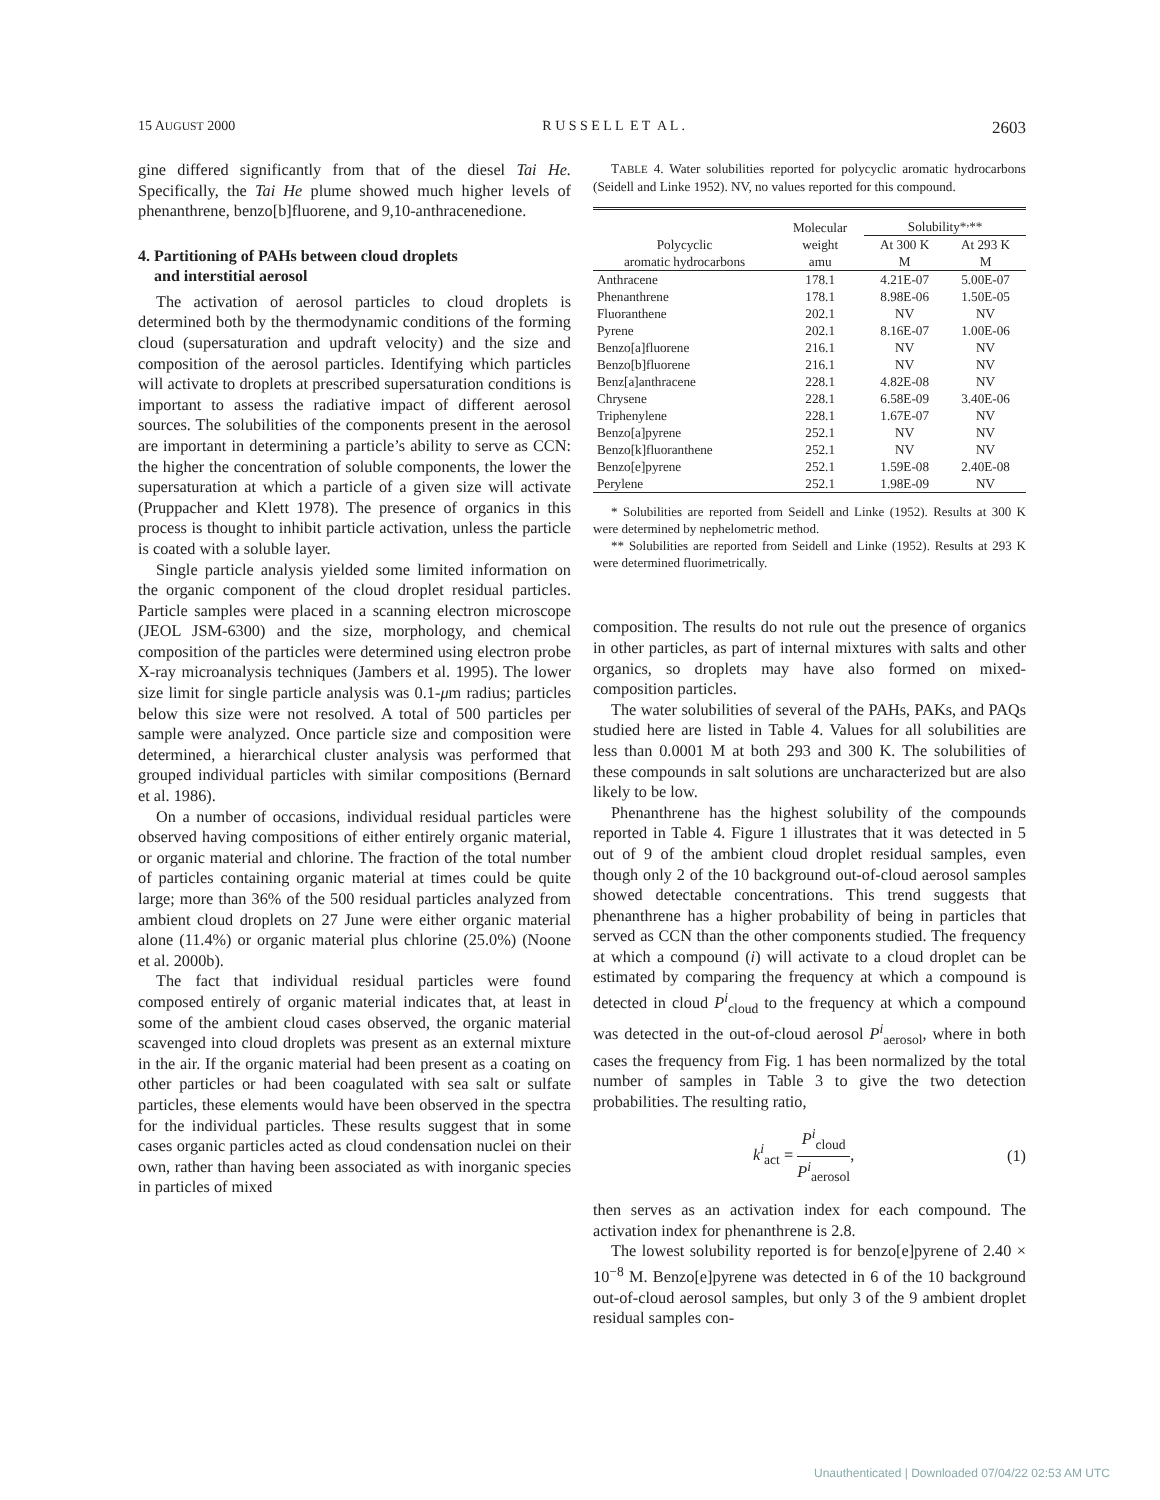15 AUGUST 2000 R U S S E L L E T A L . 2603
gine differed significantly from that of the diesel Tai He. Specifically, the Tai He plume showed much higher levels of phenanthrene, benzo[b]fluorene, and 9,10-anthracenedione.
4. Partitioning of PAHs between cloud droplets
and interstitial aerosol
The activation of aerosol particles to cloud droplets is determined both by the thermodynamic conditions of the forming cloud (supersaturation and updraft velocity) and the size and composition of the aerosol particles. Identifying which particles will activate to droplets at prescribed supersaturation conditions is important to assess the radiative impact of different aerosol sources. The solubilities of the components present in the aerosol are important in determining a particle’s ability to serve as CCN: the higher the concentration of soluble components, the lower the supersaturation at which a particle of a given size will activate (Pruppacher and Klett 1978). The presence of organics in this process is thought to inhibit particle activation, unless the particle is coated with a soluble layer.
Single particle analysis yielded some limited information on the organic component of the cloud droplet residual particles. Particle samples were placed in a scanning electron microscope (JEOL JSM-6300) and the size, morphology, and chemical composition of the particles were determined using electron probe X-ray microanalysis techniques (Jambers et al. 1995). The lower size limit for single particle analysis was 0.1-μm radius; particles below this size were not resolved. A total of 500 particles per sample were analyzed. Once particle size and composition were determined, a hierarchical cluster analysis was performed that grouped individual particles with similar compositions (Bernard et al. 1986).
On a number of occasions, individual residual particles were observed having compositions of either entirely organic material, or organic material and chlorine. The fraction of the total number of particles containing organic material at times could be quite large; more than 36% of the 500 residual particles analyzed from ambient cloud droplets on 27 June were either organic material alone (11.4%) or organic material plus chlorine (25.0%) (Noone et al. 2000b).
The fact that individual residual particles were found composed entirely of organic material indicates that, at least in some of the ambient cloud cases observed, the organic material scavenged into cloud droplets was present as an external mixture in the air. If the organic material had been present as a coating on other particles or had been coagulated with sea salt or sulfate particles, these elements would have been observed in the spectra for the individual particles. These results suggest that in some cases organic particles acted as cloud condensation nuclei on their own, rather than having been associated as with inorganic species in particles of mixed
TABLE 4. Water solubilities reported for polycyclic aromatic hydrocarbons (Seidell and Linke 1952). NV, no values reported for this compound.
| Polycyclic aromatic hydrocarbons | Molecular weight amu | Solubility*<sup>,</sup>** | |
| --- | --- | --- | --- |
| | | At 300 K M | At 293 K M |
| Anthracene | 178.1 | 4.21E-07 | 5.00E-07 |
| Phenanthrene | 178.1 | 8.98E-06 | 1.50E-05 |
| Fluoranthene | 202.1 | NV | NV |
| Pyrene | 202.1 | 8.16E-07 | 1.00E-06 |
| Benzo[a]fluorene | 216.1 | NV | NV |
| Benzo[b]fluorene | 216.1 | NV | NV |
| Benz[a]anthracene | 228.1 | 4.82E-08 | NV |
| Chrysene | 228.1 | 6.58E-09 | 3.40E-06 |
| Triphenylene | 228.1 | 1.67E-07 | NV |
| Benzo[a]pyrene | 252.1 | NV | NV |
| Benzo[k]fluoranthene | 252.1 | NV | NV |
| Benzo[e]pyrene | 252.1 | 1.59E-08 | 2.40E-08 |
| Perylene | 252.1 | 1.98E-09 | NV |
* Solubilities are reported from Seidell and Linke (1952). Results at 300 K were determined by nephelometric method.
** Solubilities are reported from Seidell and Linke (1952). Results at 293 K were determined fluorimetrically.
composition. The results do not rule out the presence of organics in other particles, as part of internal mixtures with salts and other organics, so droplets may have also formed on mixed-composition particles.
The water solubilities of several of the PAHs, PAKs, and PAQs studied here are listed in Table 4. Values for all solubilities are less than 0.0001 M at both 293 and 300 K. The solubilities of these compounds in salt solutions are uncharacterized but are also likely to be low.
Phenanthrene has the highest solubility of the compounds reported in Table 4. Figure 1 illustrates that it was detected in 5 out of 9 of the ambient cloud droplet residual samples, even though only 2 of the 10 background out-of-cloud aerosol samples showed detectable concentrations. This trend suggests that phenanthrene has a higher probability of being in particles that served as CCN than the other components studied. The frequency at which a compound (i) will activate to a cloud droplet can be estimated by comparing the frequency at which a compound is detected in cloud P<sup>i</sup><sub>cloud</sub> to the frequency at which a compound was detected in the out-of-cloud aerosol P<sup>i</sup><sub>aerosol</sub>, where in both cases the frequency from Fig. 1 has been normalized by the total number of samples in Table 3 to give the two detection probabilities. The resulting ratio,
k<sup>i</sup><sub>act</sub> = P<sup>i</sup><sub>cloud</sub> P<sup>i</sup><sub>aerosol</sub>, (1)
then serves as an activation index for each compound. The activation index for phenanthrene is 2.8.
The lowest solubility reported is for benzo[e]pyrene of 2.40 × 10<sup>−8</sup> M. Benzo[e]pyrene was detected in 6 of the 10 background out-of-cloud aerosol samples, but only 3 of the 9 ambient droplet residual samples con-
Unauthenticated | Downloaded 07/04/22 02:53 AM UTC